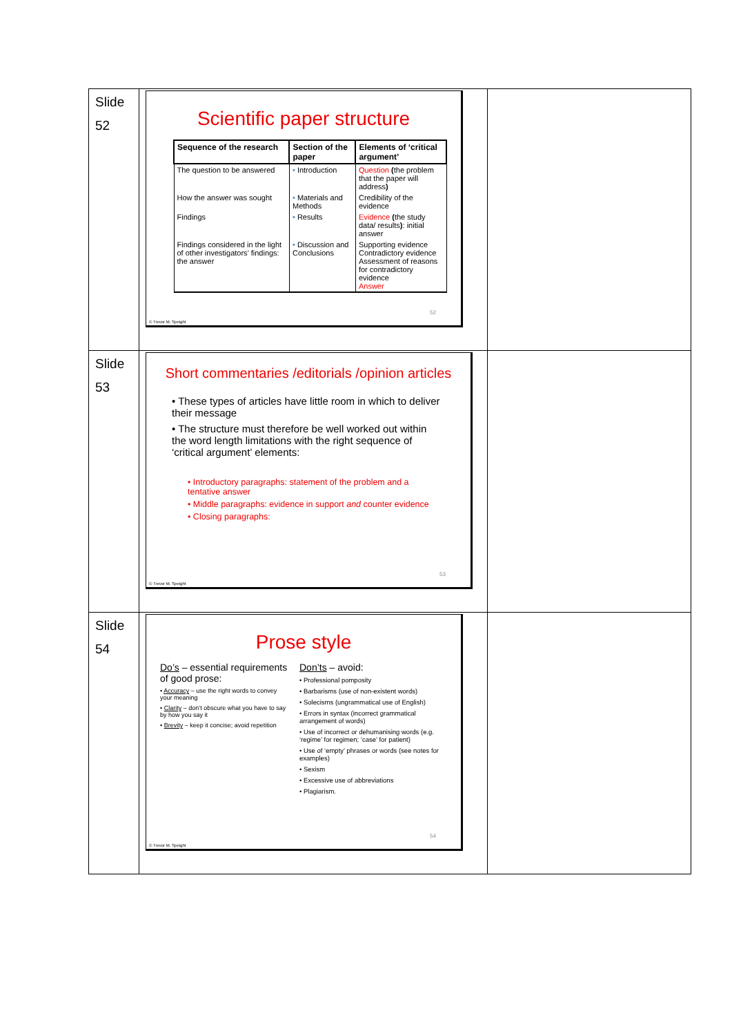| Slide 52 | Scientific paper structure / Sequence of the research / Section of the paper / Elements of ‘critical argument’ / / --- / --- / --- / / The question to be answered / • Introduction / Question ( the problem that the paper will address ) / / How the answer was sought / • Materials and Methods / Credibility of the evidence / / Findings / • Results / Evidence ( the study data/ results ) : initial answer / / Findings considered in the light of other investigators’ findings: the answer / • Discussion and Conclusions / Supporting evidence Contradictory evidence Assessment of reasons for contradictory evidence Answer / 52 © Trevor M. Speight | |
| Slide 53 | Short commentaries /editorials /opinion articles • These types of articles have little room in which to deliver their message • The structure must therefore be well worked out within the word length limitations with the right sequence of ‘critical argument’ elements: • Introductory paragraphs: statement of the problem and a tentative answer • Middle paragraphs: evidence in support and counter evidence • Closing paragraphs: 53 © Trevor M. Speight | |
| Slide 54 | Prose style Do’s – essential requirements of good prose: • Accuracy – use the right words to convey your meaning • Clarity – don’t obscure what you have to say by how you say it • Brevity – keep it concise; avoid repetition Don’ts – avoid: • Professional pomposity • Barbarisms (use of non-existent words) • Solecisms (ungrammatical use of English) • Errors in syntax (incorrect grammatical arrangement of words) • Use of incorrect or dehumanising words (e.g. ‘regime’ for regimen; ‘case’ for patient) • Use of ‘empty’ phrases or words (see notes for examples) • Sexism • Excessive use of abbreviations • Plagiarism. 54 © Trevor M. Speight | |